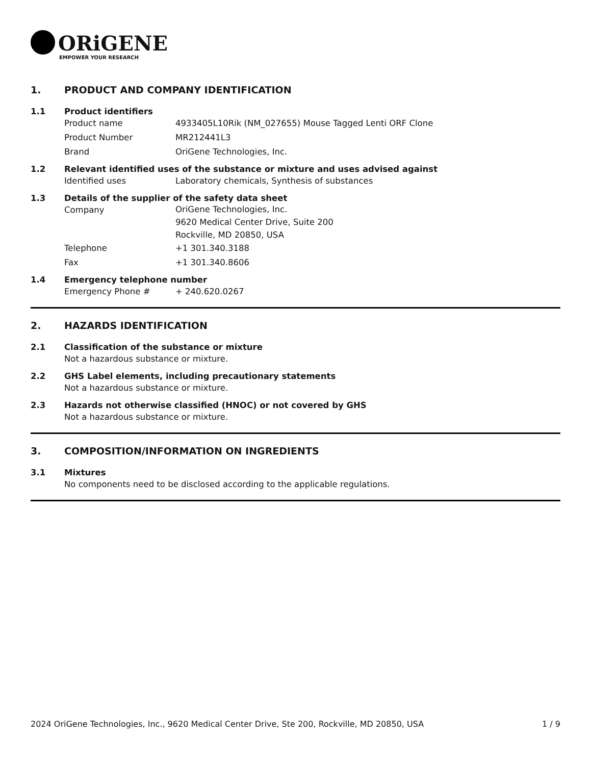ORiGENE
EMPOWER YOUR RESEARCH
1. PRODUCT AND COMPANY IDENTIFICATION
1.1 Product identifiers
Product name 4933405L10Rik (NM_027655) Mouse Tagged Lenti ORF Clone
Product Number MR212441L3
Brand OriGene Technologies, Inc.
1.2 Relevant identified uses of the substance or mixture and uses advised against
Identified uses Laboratory chemicals, Synthesis of substances
1.3 Details of the supplier of the safety data sheet
Company
OriGene Technologies, Inc.
9620 Medical Center Drive, Suite 200
Rockville, MD 20850, USA
Telephone +1 301.340.3188
Fax +1 301.340.8606
1.4 Emergency telephone number
Emergency Phone # + 240.620.0267
2. HAZARDS IDENTIFICATION
2.1 Classification of the substance or mixture
Not a hazardous substance or mixture.
2.2 GHS Label elements, including precautionary statements
Not a hazardous substance or mixture.
2.3 Hazards not otherwise classified (HNOC) or not covered by GHS
Not a hazardous substance or mixture.
3. COMPOSITION/INFORMATION ON INGREDIENTS
3.1 Mixtures
No components need to be disclosed according to the applicable regulations.
2024 OriGene Technologies, Inc., 9620 Medical Center Drive, Ste 200, Rockville, MD 20850, USA 1 / 9